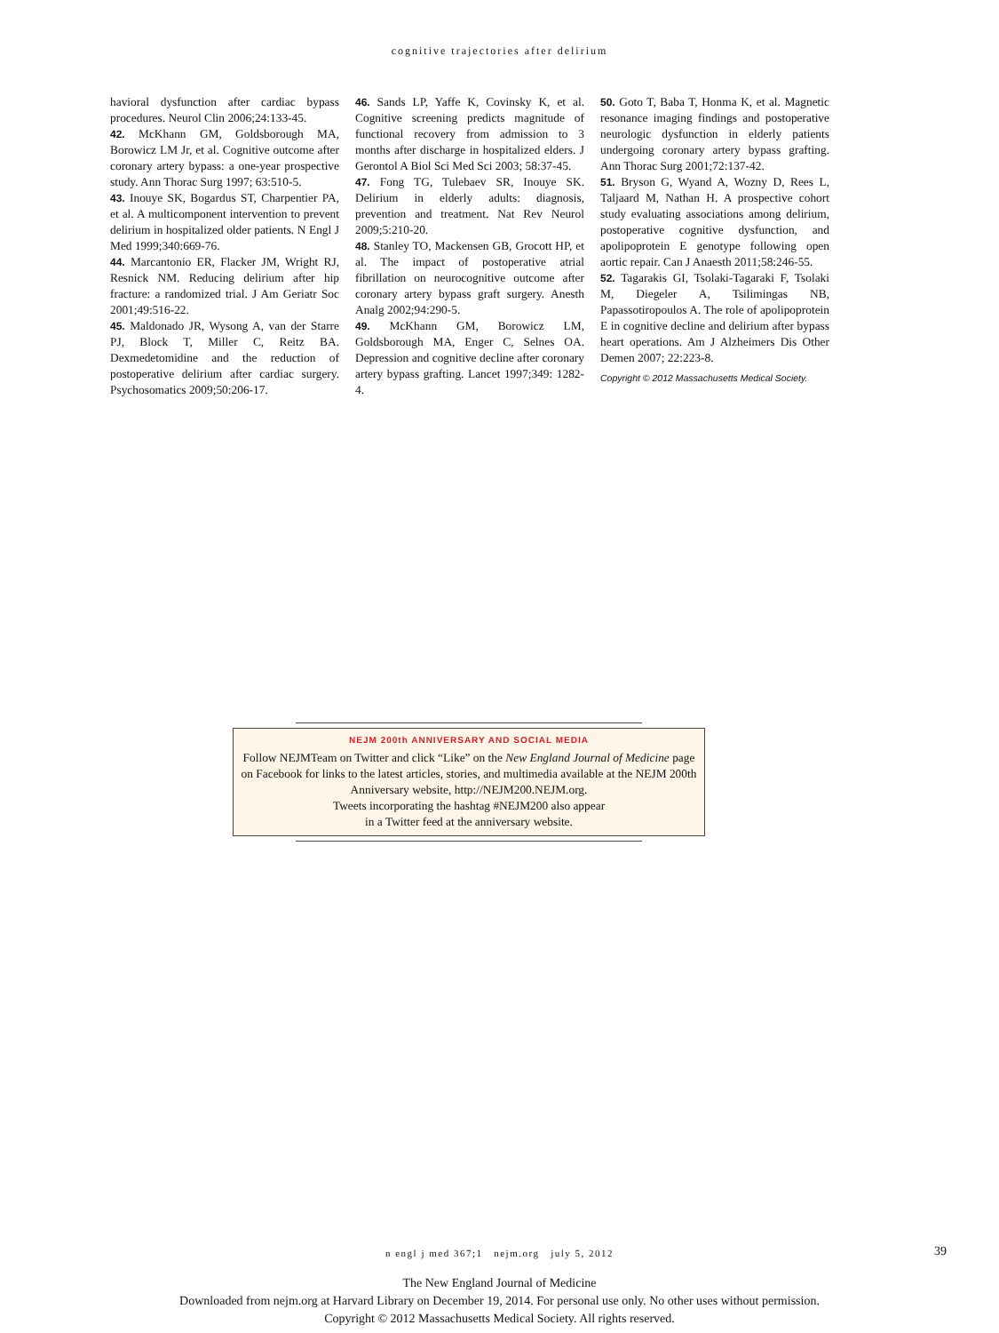cognitive trajectories after delirium
havioral dysfunction after cardiac bypass procedures. Neurol Clin 2006;24:133-45.
42. McKhann GM, Goldsborough MA, Borowicz LM Jr, et al. Cognitive outcome after coronary artery bypass: a one-year prospective study. Ann Thorac Surg 1997; 63:510-5.
43. Inouye SK, Bogardus ST, Charpentier PA, et al. A multicomponent intervention to prevent delirium in hospitalized older patients. N Engl J Med 1999;340:669-76.
44. Marcantonio ER, Flacker JM, Wright RJ, Resnick NM. Reducing delirium after hip fracture: a randomized trial. J Am Geriatr Soc 2001;49:516-22.
45. Maldonado JR, Wysong A, van der Starre PJ, Block T, Miller C, Reitz BA. Dexmedetomidine and the reduction of postoperative delirium after cardiac surgery. Psychosomatics 2009;50:206-17.
46. Sands LP, Yaffe K, Covinsky K, et al. Cognitive screening predicts magnitude of functional recovery from admission to 3 months after discharge in hospitalized elders. J Gerontol A Biol Sci Med Sci 2003; 58:37-45.
47. Fong TG, Tulebaev SR, Inouye SK. Delirium in elderly adults: diagnosis, prevention and treatment. Nat Rev Neurol 2009;5:210-20.
48. Stanley TO, Mackensen GB, Grocott HP, et al. The impact of postoperative atrial fibrillation on neurocognitive outcome after coronary artery bypass graft surgery. Anesth Analg 2002;94:290-5.
49. McKhann GM, Borowicz LM, Goldsborough MA, Enger C, Selnes OA. Depression and cognitive decline after coronary artery bypass grafting. Lancet 1997;349: 1282-4.
50. Goto T, Baba T, Honma K, et al. Magnetic resonance imaging findings and postoperative neurologic dysfunction in elderly patients undergoing coronary artery bypass grafting. Ann Thorac Surg 2001;72:137-42.
51. Bryson G, Wyand A, Wozny D, Rees L, Taljaard M, Nathan H. A prospective cohort study evaluating associations among delirium, postoperative cognitive dysfunction, and apolipoprotein E genotype following open aortic repair. Can J Anaesth 2011;58:246-55.
52. Tagarakis GI, Tsolaki-Tagaraki F, Tsolaki M, Diegeler A, Tsilimingas NB, Papassotiropoulos A. The role of apolipoprotein E in cognitive decline and delirium after bypass heart operations. Am J Alzheimers Dis Other Demen 2007; 22:223-8.
Copyright © 2012 Massachusetts Medical Society.
NEJM 200th ANNIVERSARY AND SOCIAL MEDIA
Follow NEJMTeam on Twitter and click “Like” on the New England Journal of Medicine page on Facebook for links to the latest articles, stories, and multimedia available at the NEJM 200th Anniversary website, http://NEJM200.NEJM.org.
Tweets incorporating the hashtag #NEJM200 also appear
in a Twitter feed at the anniversary website.
n engl j med 367;1 nejm.org july 5, 2012 39
The New England Journal of Medicine
Downloaded from nejm.org at Harvard Library on December 19, 2014. For personal use only. No other uses without permission.
Copyright © 2012 Massachusetts Medical Society. All rights reserved.